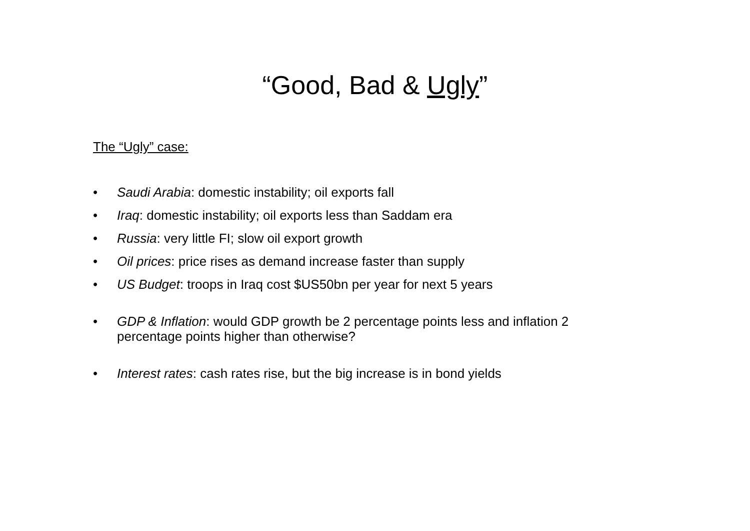“Good, Bad & Ugly”
The “Ugly” case:
• Saudi Arabia: domestic instability; oil exports fall
• Iraq: domestic instability; oil exports less than Saddam era
• Russia: very little FI; slow oil export growth
• Oil prices: price rises as demand increase faster than supply
• US Budget: troops in Iraq cost $US50bn per year for next 5 years
• GDP & Inflation: would GDP growth be 2 percentage points less and inflation 2 percentage points higher than otherwise?
• Interest rates: cash rates rise, but the big increase is in bond yields